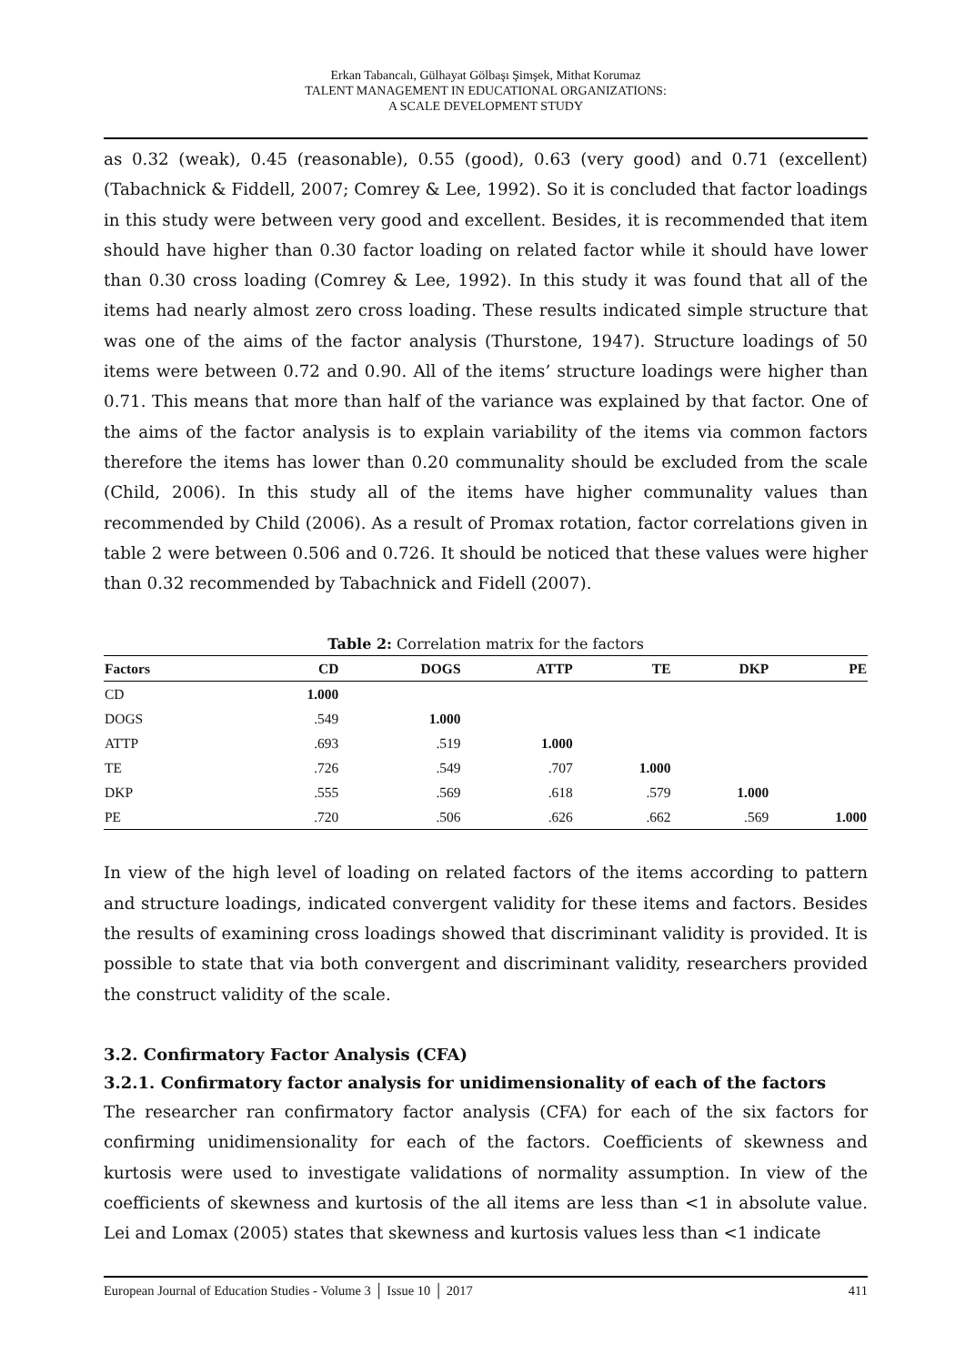Erkan Tabancalı, Gülhayat Gölbaşı Şimşek, Mithat Korumaz
TALENT MANAGEMENT IN EDUCATIONAL ORGANIZATIONS:
A SCALE DEVELOPMENT STUDY
as 0.32 (weak), 0.45 (reasonable), 0.55 (good), 0.63 (very good) and 0.71 (excellent) (Tabachnick & Fiddell, 2007; Comrey & Lee, 1992). So it is concluded that factor loadings in this study were between very good and excellent. Besides, it is recommended that item should have higher than 0.30 factor loading on related factor while it should have lower than 0.30 cross loading (Comrey & Lee, 1992). In this study it was found that all of the items had nearly almost zero cross loading. These results indicated simple structure that was one of the aims of the factor analysis (Thurstone, 1947). Structure loadings of 50 items were between 0.72 and 0.90. All of the items’ structure loadings were higher than 0.71. This means that more than half of the variance was explained by that factor. One of the aims of the factor analysis is to explain variability of the items via common factors therefore the items has lower than 0.20 communality should be excluded from the scale (Child, 2006). In this study all of the items have higher communality values than recommended by Child (2006). As a result of Promax rotation, factor correlations given in table 2 were between 0.506 and 0.726. It should be noticed that these values were higher than 0.32 recommended by Tabachnick and Fidell (2007).
Table 2: Correlation matrix for the factors
| Factors | CD | DOGS | ATTP | TE | DKP | PE |
| --- | --- | --- | --- | --- | --- | --- |
| CD | 1.000 | | | | | |
| DOGS | .549 | 1.000 | | | | |
| ATTP | .693 | .519 | 1.000 | | | |
| TE | .726 | .549 | .707 | 1.000 | | |
| DKP | .555 | .569 | .618 | .579 | 1.000 | |
| PE | .720 | .506 | .626 | .662 | .569 | 1.000 |
In view of the high level of loading on related factors of the items according to pattern and structure loadings, indicated convergent validity for these items and factors. Besides the results of examining cross loadings showed that discriminant validity is provided. It is possible to state that via both convergent and discriminant validity, researchers provided the construct validity of the scale.
3.2. Confirmatory Factor Analysis (CFA)
3.2.1. Confirmatory factor analysis for unidimensionality of each of the factors
The researcher ran confirmatory factor analysis (CFA) for each of the six factors for confirming unidimensionality for each of the factors. Coefficients of skewness and kurtosis were used to investigate validations of normality assumption. In view of the coefficients of skewness and kurtosis of the all items are less than <1 in absolute value. Lei and Lomax (2005) states that skewness and kurtosis values less than <1 indicate
European Journal of Education Studies - Volume 3 │ Issue 10 │ 2017 411